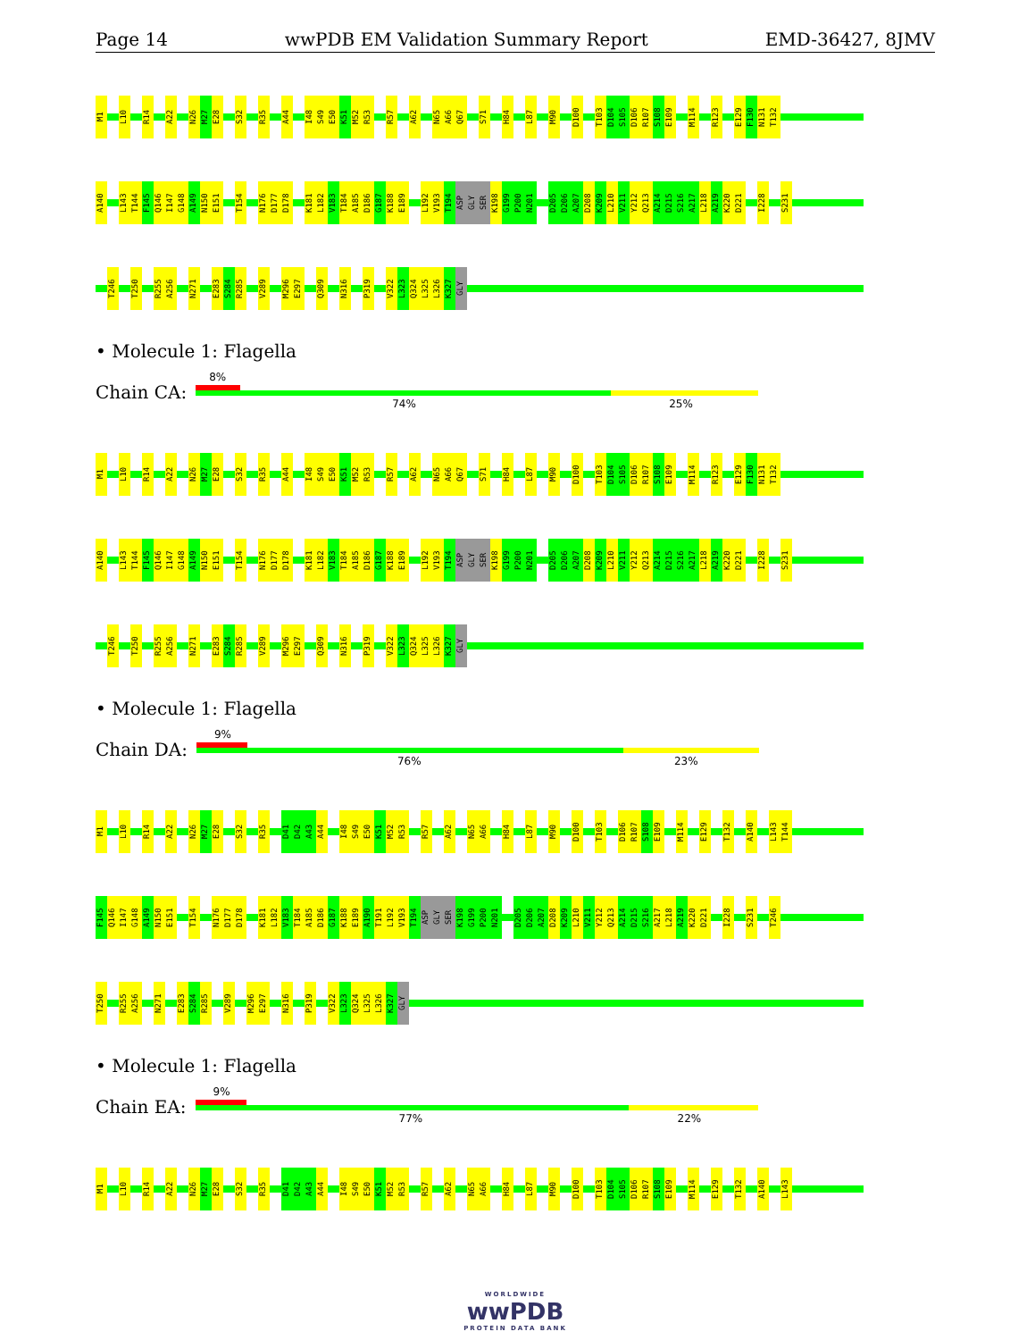Page 14 wwPDB EM Validation Summary Report EMD-36427, 8JMV
M1 L10 R14 A22 N26 M27 E28 S32 R35 A44 I48 S49 E50 K51 M52 R53 R57 A62 N65 A66 Q67 S71 H84 L87 M90 D100 T103 D104 S105 D106 R107 S108 E109 M114 R123 E129 F130 N131 T132
A140 L143 T144 F145 Q146 I147 G148 A149 N150 E151 T154 N176 D177 D178 K181 L182 V183 T184 A185 D186 G187 K188 E189 L192 V193 T194 ASP GLY SER K198 G199 P200 N201 D205 D206 A207 D208 K209 L210 V211 Y212 Q213 A214 D215 S216 A217 L218 A219 K220 D221 I228 S231
T246 T250 R255 A256 N271 E283 S284 R285 V289 M296 E297 Q309 N316 P319 V322 L323 Q324 L325 L326 K327 GLY
• Molecule 1: Flagella
Chain CA:
8%
74% 25%
M1 L10 R14 A22 N26 M27 E28 S32 R35 A44 I48 S49 E50 K51 M52 R53 R57 A62 N65 A66 Q67 S71 H84 L87 M90 D100 T103 D104 S105 D106 R107 S108 E109 M114 R123 E129 F130 N131 T132
A140 L143 T144 F145 Q146 I147 G148 A149 N150 E151 T154 N176 D177 D178 K181 L182 V183 T184 A185 D186 G187 K188 E189 L192 V193 T194 ASP GLY SER K198 G199 P200 N201 D205 D206 A207 D208 K209 L210 V211 Y212 Q213 A214 D215 S216 A217 L218 A219 K220 D221 I228 S231
T246 T250 R255 A256 N271 E283 S284 R285 V289 M296 E297 Q309 N316 P319 V322 L323 Q324 L325 L326 K327 GLY
• Molecule 1: Flagella
Chain DA:
9%
76% 23%
M1 L10 R14 A22 N26 M27 E28 S32 R35 D41 D42 A43 A44 I48 S49 E50 K51 M52 R53 R57 A62 N65 A66 H84 L87 M90 D100 T103 D106 R107 S108 E109 M114 E129 T132 A140 L143 T144
F145 Q146 I147 G148 A149 N150 E151 T154 N176 D177 D178 K181 L182 V183 T184 A185 D186 G187 K188 E189 A190 T191 L192 V193 T194 ASP GLY SER K198 G199 P200 N201 D205 D206 A207 D208 K209 L210 V211 Y212 Q213 A214 D215 S216 A217 L218 A219 K220 D221 I228 S231 T246
T250 R255 A256 N271 E283 S284 R285 V289 M296 E297 N316 P319 V322 L323 Q324 L325 L326 K327 GLY
• Molecule 1: Flagella
Chain EA:
9%
77% 22%
M1 L10 R14 A22 N26 M27 E28 S32 R35 D41 D42 A43 A44 I48 S49 E50 K51 M52 R53 R57 A62 N65 A66 H84 L87 M90 D100 T103 D104 S105 D106 R107 S108 E109 M114 E129 T132 A140 L143
WORLDWIDE
wwPDB
PROTEIN DATA BANK